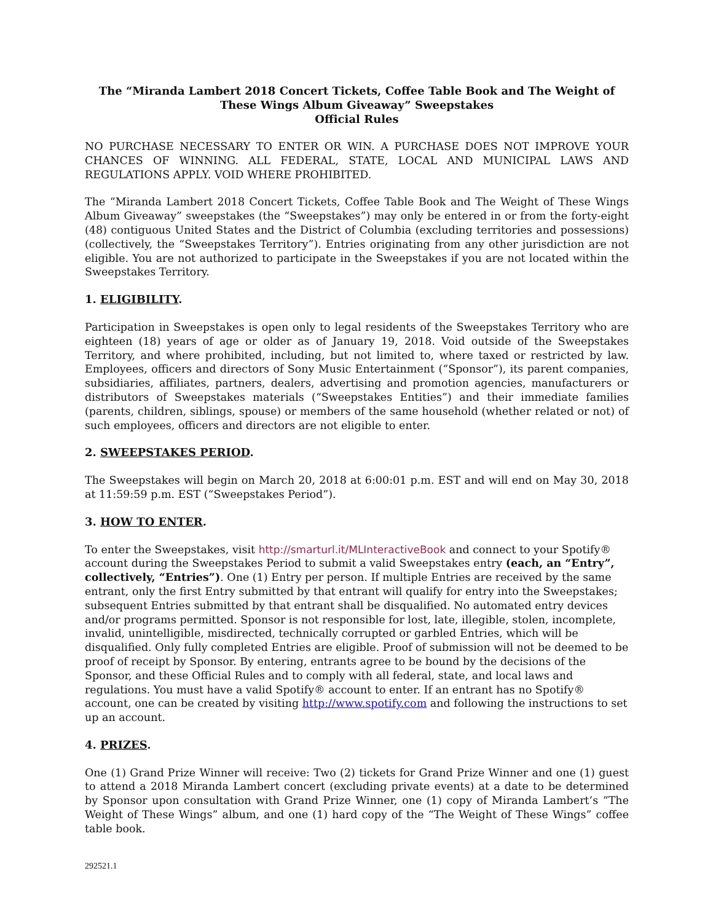The “Miranda Lambert 2018 Concert Tickets, Coffee Table Book and The Weight of These Wings Album Giveaway” Sweepstakes
Official Rules
NO PURCHASE NECESSARY TO ENTER OR WIN. A PURCHASE DOES NOT IMPROVE YOUR CHANCES OF WINNING. ALL FEDERAL, STATE, LOCAL AND MUNICIPAL LAWS AND REGULATIONS APPLY. VOID WHERE PROHIBITED.
The “Miranda Lambert 2018 Concert Tickets, Coffee Table Book and The Weight of These Wings Album Giveaway” sweepstakes (the “Sweepstakes”) may only be entered in or from the forty-eight (48) contiguous United States and the District of Columbia (excluding territories and possessions) (collectively, the “Sweepstakes Territory”). Entries originating from any other jurisdiction are not eligible. You are not authorized to participate in the Sweepstakes if you are not located within the Sweepstakes Territory.
1. ELIGIBILITY.
Participation in Sweepstakes is open only to legal residents of the Sweepstakes Territory who are eighteen (18) years of age or older as of January 19, 2018. Void outside of the Sweepstakes Territory, and where prohibited, including, but not limited to, where taxed or restricted by law. Employees, officers and directors of Sony Music Entertainment (“Sponsor”), its parent companies, subsidiaries, affiliates, partners, dealers, advertising and promotion agencies, manufacturers or distributors of Sweepstakes materials (“Sweepstakes Entities”) and their immediate families (parents, children, siblings, spouse) or members of the same household (whether related or not) of such employees, officers and directors are not eligible to enter.
2. SWEEPSTAKES PERIOD.
The Sweepstakes will begin on March 20, 2018 at 6:00:01 p.m. EST and will end on May 30, 2018 at 11:59:59 p.m. EST (“Sweepstakes Period”).
3. HOW TO ENTER.
To enter the Sweepstakes, visit http://smarturl.it/MLInteractiveBook and connect to your Spotify® account during the Sweepstakes Period to submit a valid Sweepstakes entry (each, an “Entry”, collectively, “Entries”). One (1) Entry per person. If multiple Entries are received by the same entrant, only the first Entry submitted by that entrant will qualify for entry into the Sweepstakes; subsequent Entries submitted by that entrant shall be disqualified. No automated entry devices and/or programs permitted. Sponsor is not responsible for lost, late, illegible, stolen, incomplete, invalid, unintelligible, misdirected, technically corrupted or garbled Entries, which will be disqualified. Only fully completed Entries are eligible. Proof of submission will not be deemed to be proof of receipt by Sponsor. By entering, entrants agree to be bound by the decisions of the Sponsor, and these Official Rules and to comply with all federal, state, and local laws and regulations. You must have a valid Spotify® account to enter. If an entrant has no Spotify® account, one can be created by visiting http://www.spotify.com and following the instructions to set up an account.
4. PRIZES.
One (1) Grand Prize Winner will receive: Two (2) tickets for Grand Prize Winner and one (1) guest to attend a 2018 Miranda Lambert concert (excluding private events) at a date to be determined by Sponsor upon consultation with Grand Prize Winner, one (1) copy of Miranda Lambert’s “The Weight of These Wings” album, and one (1) hard copy of the “The Weight of These Wings” coffee table book.
292521.1